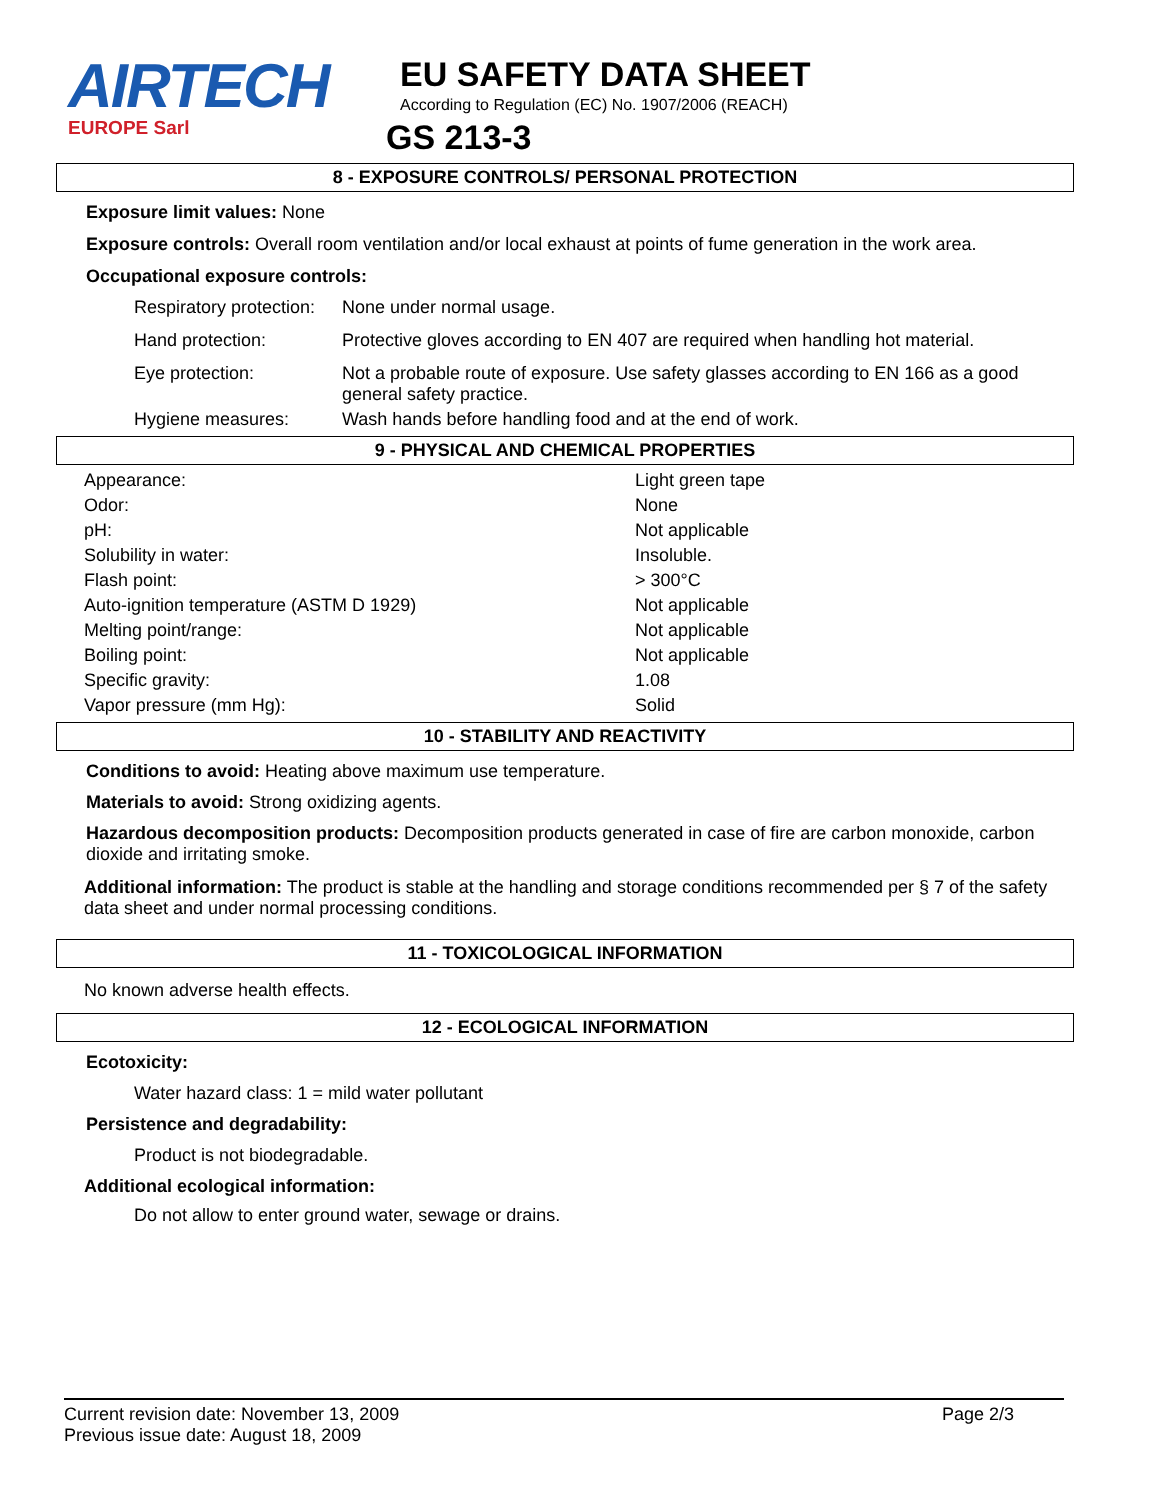AIRTECH
EUROPE Sarl
EU SAFETY DATA SHEET
According to Regulation (EC) No. 1907/2006 (REACH)
GS 213-3
8 - EXPOSURE CONTROLS/ PERSONAL PROTECTION
Exposure limit values: None
Exposure controls: Overall room ventilation and/or local exhaust at points of fume generation in the work area.
Occupational exposure controls:
| Respiratory protection: | None under normal usage. |
| Hand protection: | Protective gloves according to EN 407 are required when handling hot material. |
| Eye protection: | Not a probable route of exposure. Use safety glasses according to EN 166 as a good general safety practice. |
| Hygiene measures: | Wash hands before handling food and at the end of work. |
9 - PHYSICAL AND CHEMICAL PROPERTIES
| Appearance: | Light green tape |
| Odor: | None |
| pH: | Not applicable |
| Solubility in water: | Insoluble. |
| Flash point: | > 300°C |
| Auto-ignition temperature (ASTM D 1929) | Not applicable |
| Melting point/range: | Not applicable |
| Boiling point: | Not applicable |
| Specific gravity: | 1.08 |
| Vapor pressure (mm Hg): | Solid |
10 - STABILITY AND REACTIVITY
Conditions to avoid: Heating above maximum use temperature.
Materials to avoid: Strong oxidizing agents.
Hazardous decomposition products: Decomposition products generated in case of fire are carbon monoxide, carbon dioxide and irritating smoke.
Additional information: The product is stable at the handling and storage conditions recommended per § 7 of the safety data sheet and under normal processing conditions.
11 - TOXICOLOGICAL INFORMATION
No known adverse health effects.
12 - ECOLOGICAL INFORMATION
Ecotoxicity:
Water hazard class: 1 = mild water pollutant
Persistence and degradability:
Product is not biodegradable.
Additional ecological information:
Do not allow to enter ground water, sewage or drains.
Current revision date: November 13, 2009
Previous issue date: August 18, 2009
Page 2/3